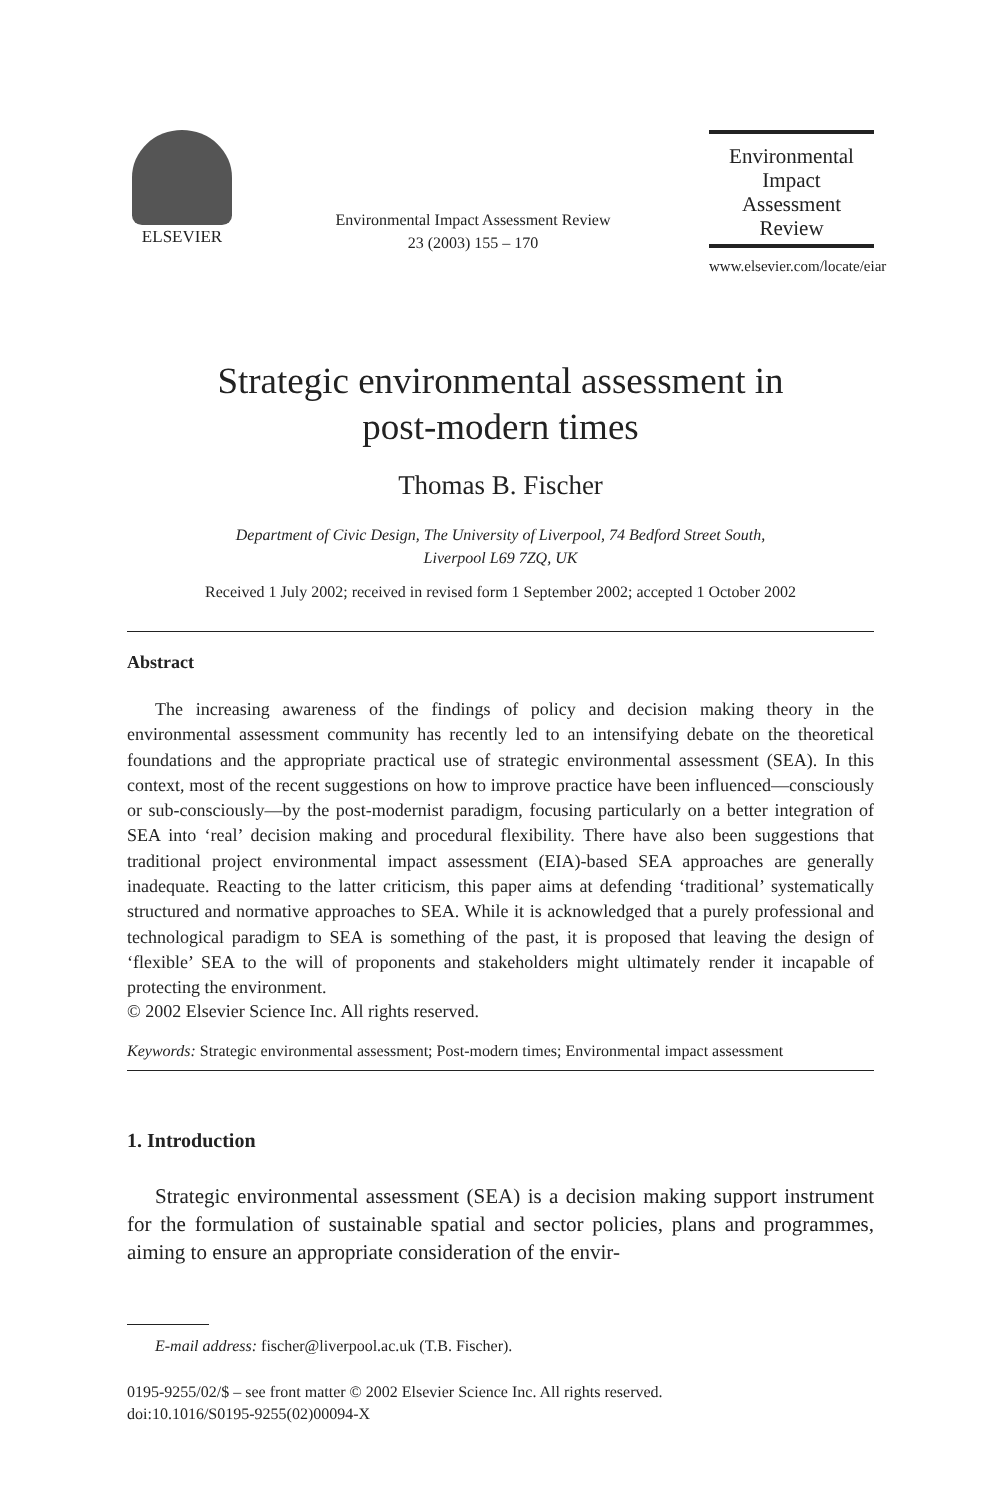ELSEVIER
Environmental Impact Assessment Review
23 (2003) 155 – 170
Environmental
Impact
Assessment
Review
www.elsevier.com/locate/eiar
Strategic environmental assessment in
post-modern times
Thomas B. Fischer
Department of Civic Design, The University of Liverpool, 74 Bedford Street South,
Liverpool L69 7ZQ, UK
Received 1 July 2002; received in revised form 1 September 2002; accepted 1 October 2002
Abstract
The increasing awareness of the findings of policy and decision making theory in the environmental assessment community has recently led to an intensifying debate on the theoretical foundations and the appropriate practical use of strategic environmental assessment (SEA). In this context, most of the recent suggestions on how to improve practice have been influenced—consciously or sub-consciously—by the post-modernist paradigm, focusing particularly on a better integration of SEA into ‘real’ decision making and procedural flexibility. There have also been suggestions that traditional project environmental impact assessment (EIA)-based SEA approaches are generally inadequate. Reacting to the latter criticism, this paper aims at defending ‘traditional’ systematically structured and normative approaches to SEA. While it is acknowledged that a purely professional and technological paradigm to SEA is something of the past, it is proposed that leaving the design of ‘flexible’ SEA to the will of proponents and stakeholders might ultimately render it incapable of protecting the environment.
© 2002 Elsevier Science Inc. All rights reserved.
Keywords: Strategic environmental assessment; Post-modern times; Environmental impact assessment
1. Introduction
Strategic environmental assessment (SEA) is a decision making support instrument for the formulation of sustainable spatial and sector policies, plans and programmes, aiming to ensure an appropriate consideration of the envir-
E-mail address: fischer@liverpool.ac.uk (T.B. Fischer).
0195-9255/02/$ – see front matter © 2002 Elsevier Science Inc. All rights reserved.
doi:10.1016/S0195-9255(02)00094-X